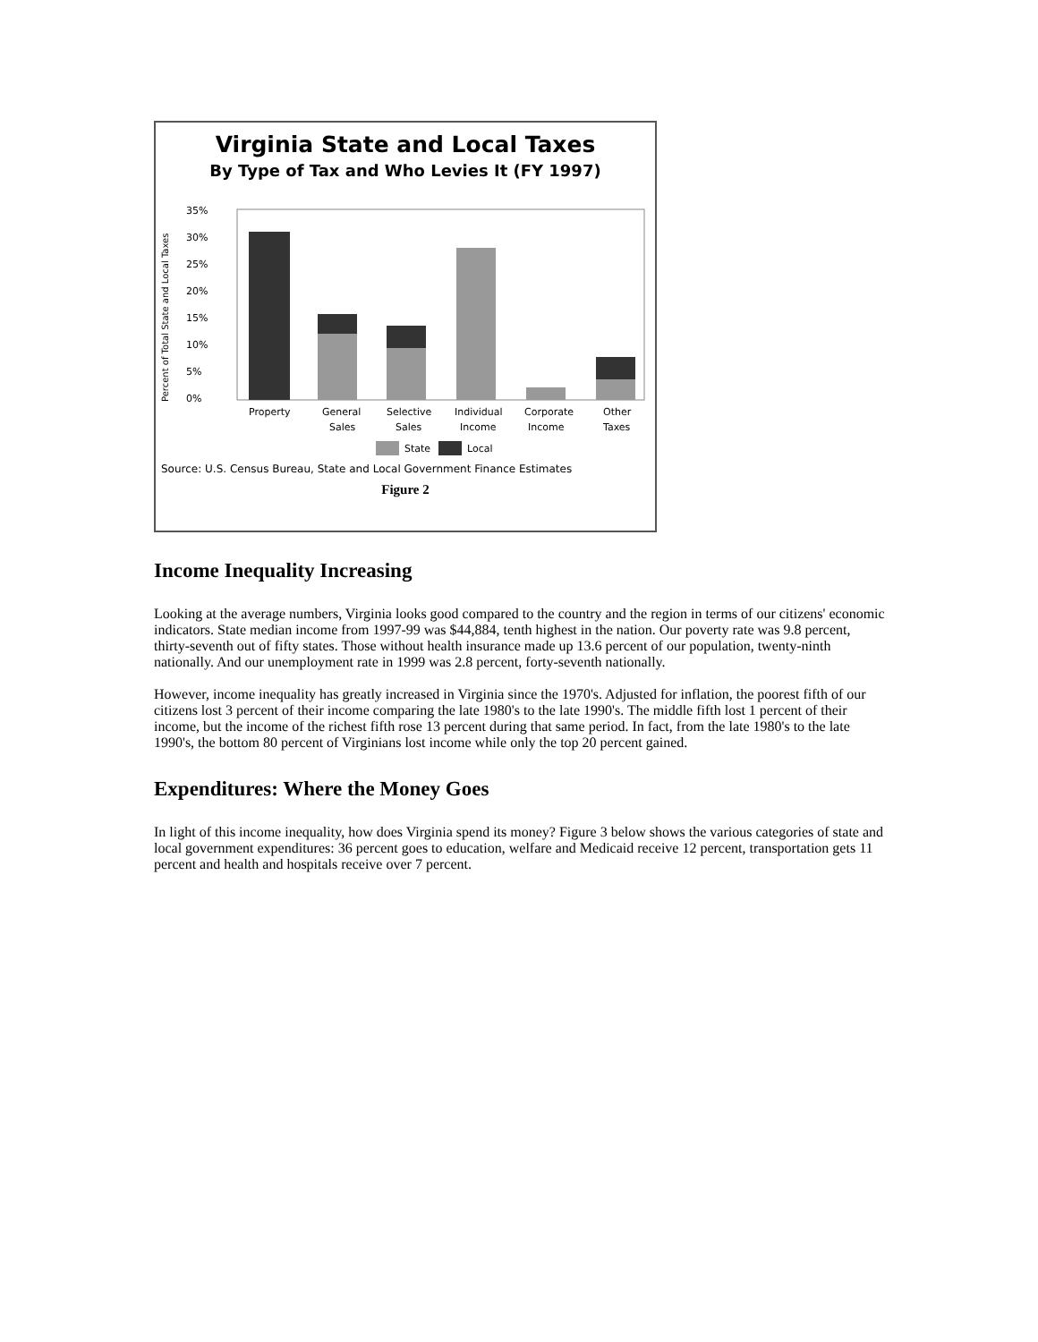Virginia State and Local Taxes
By Type of Tax and Who Levies It (FY 1997)
Percent of Total State and Local Taxes
35%
30%
25%
20%
15%
10%
5%
0%
Property
General
Sales
Selective
Sales
Individual
Income
Corporate
Income
Other
Taxes
State
Local
Source: U.S. Census Bureau, State and Local Government Finance Estimates
Figure 2
Income Inequality Increasing
Looking at the average numbers, Virginia looks good compared to the country and the region in terms of our citizens' economic indicators. State median income from 1997-99 was $44,884, tenth highest in the nation. Our poverty rate was 9.8 percent, thirty-seventh out of fifty states. Those without health insurance made up 13.6 percent of our population, twenty-ninth nationally. And our unemployment rate in 1999 was 2.8 percent, forty-seventh nationally.
However, income inequality has greatly increased in Virginia since the 1970's. Adjusted for inflation, the poorest fifth of our citizens lost 3 percent of their income comparing the late 1980's to the late 1990's. The middle fifth lost 1 percent of their income, but the income of the richest fifth rose 13 percent during that same period. In fact, from the late 1980's to the late 1990's, the bottom 80 percent of Virginians lost income while only the top 20 percent gained.
Expenditures: Where the Money Goes
In light of this income inequality, how does Virginia spend its money? Figure 3 below shows the various categories of state and local government expenditures: 36 percent goes to education, welfare and Medicaid receive 12 percent, transportation gets 11 percent and health and hospitals receive over 7 percent.